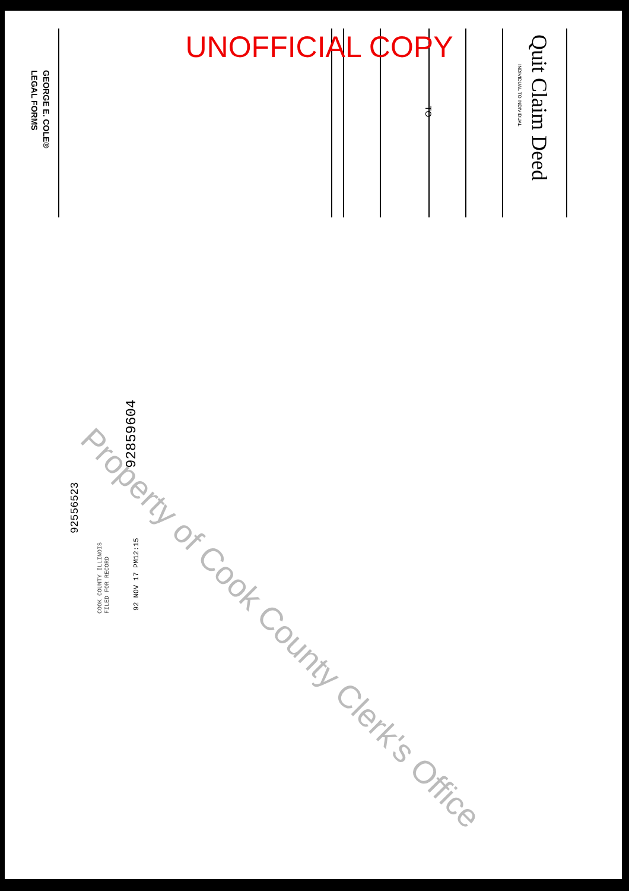UNOFFICIAL COPY
Quit Claim Deed
INDIVIDUAL TO INDIVIDUAL
TO
GEORGE E. COLE®
LEGAL FORMS
92859604
92556523
COOK COUNTY ILLINOIS
FILED FOR RECORD
92 NOV 17 PM12:15
Property of Cook County Clerk's Office